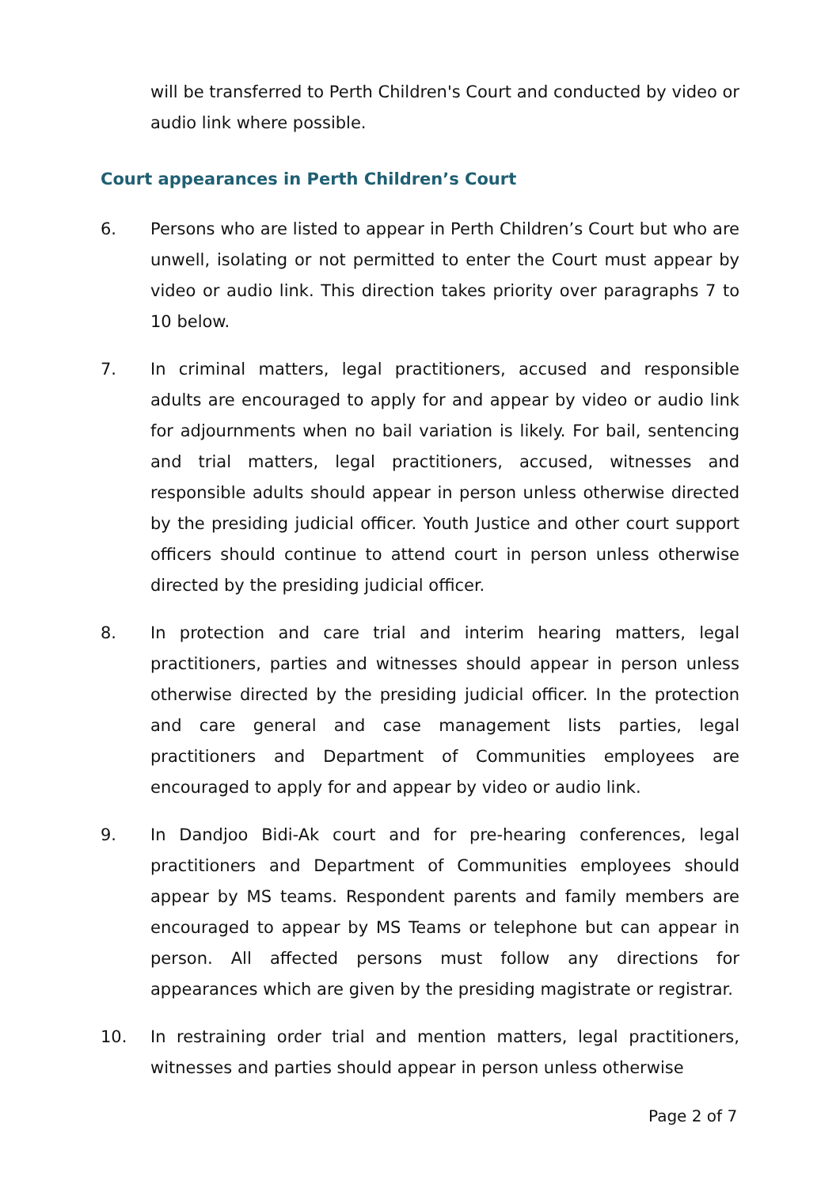will be transferred to Perth Children's Court and conducted by video or audio link where possible.
Court appearances in Perth Children’s Court
6. Persons who are listed to appear in Perth Children’s Court but who are unwell, isolating or not permitted to enter the Court must appear by video or audio link. This direction takes priority over paragraphs 7 to 10 below.
7. In criminal matters, legal practitioners, accused and responsible adults are encouraged to apply for and appear by video or audio link for adjournments when no bail variation is likely. For bail, sentencing and trial matters, legal practitioners, accused, witnesses and responsible adults should appear in person unless otherwise directed by the presiding judicial officer. Youth Justice and other court support officers should continue to attend court in person unless otherwise directed by the presiding judicial officer.
8. In protection and care trial and interim hearing matters, legal practitioners, parties and witnesses should appear in person unless otherwise directed by the presiding judicial officer. In the protection and care general and case management lists parties, legal practitioners and Department of Communities employees are encouraged to apply for and appear by video or audio link.
9. In Dandjoo Bidi-Ak court and for pre-hearing conferences, legal practitioners and Department of Communities employees should appear by MS teams. Respondent parents and family members are encouraged to appear by MS Teams or telephone but can appear in person. All affected persons must follow any directions for appearances which are given by the presiding magistrate or registrar.
10. In restraining order trial and mention matters, legal practitioners, witnesses and parties should appear in person unless otherwise
Page 2 of 7